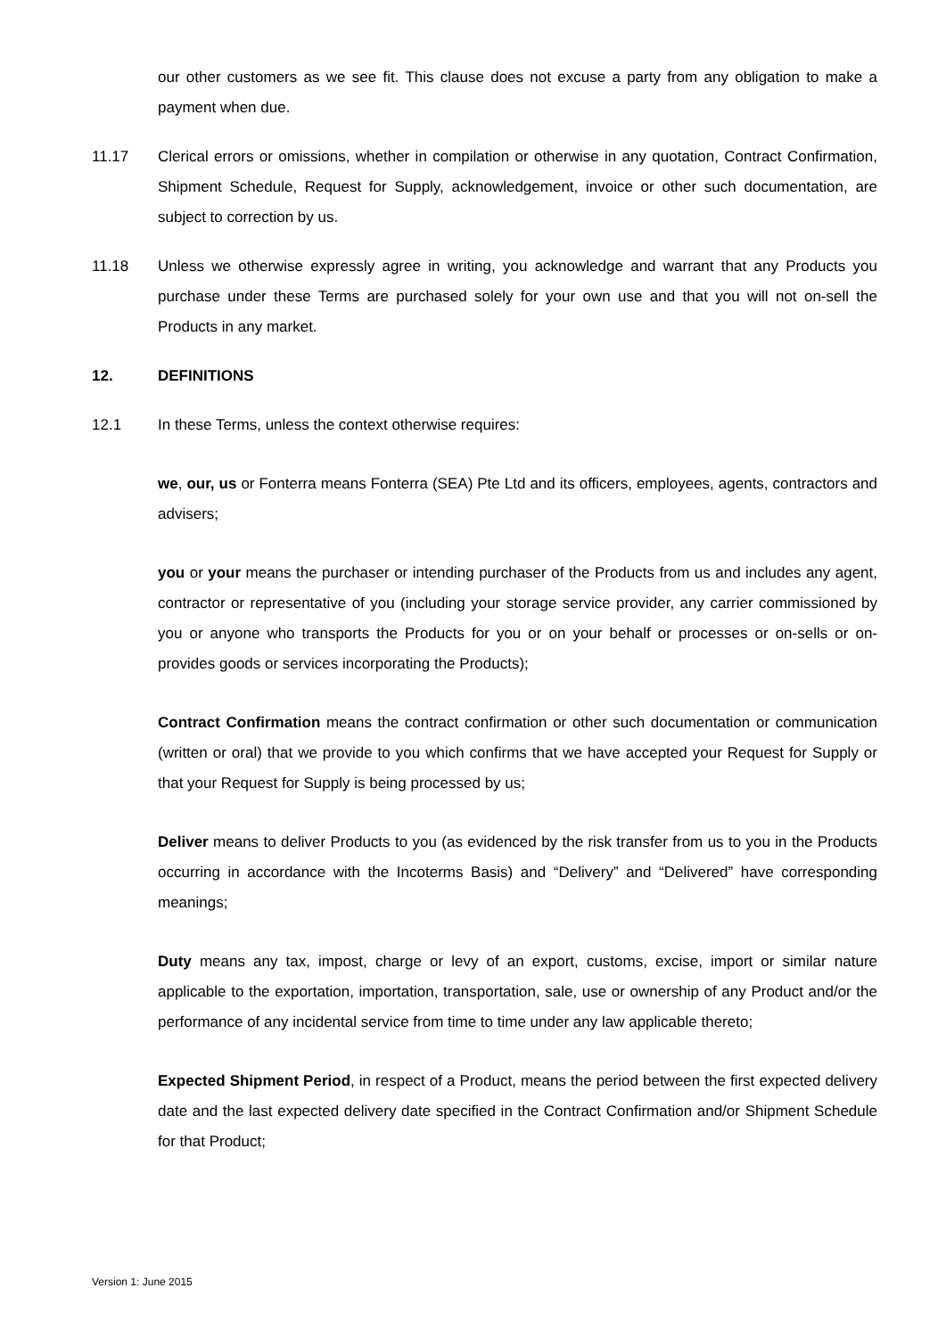our other customers as we see fit. This clause does not excuse a party from any obligation to make a payment when due.
11.17 Clerical errors or omissions, whether in compilation or otherwise in any quotation, Contract Confirmation, Shipment Schedule, Request for Supply, acknowledgement, invoice or other such documentation, are subject to correction by us.
11.18 Unless we otherwise expressly agree in writing, you acknowledge and warrant that any Products you purchase under these Terms are purchased solely for your own use and that you will not on-sell the Products in any market.
12. DEFINITIONS
12.1 In these Terms, unless the context otherwise requires:
we, our, us or Fonterra means Fonterra (SEA) Pte Ltd and its officers, employees, agents, contractors and advisers;
you or your means the purchaser or intending purchaser of the Products from us and includes any agent, contractor or representative of you (including your storage service provider, any carrier commissioned by you or anyone who transports the Products for you or on your behalf or processes or on-sells or on-provides goods or services incorporating the Products);
Contract Confirmation means the contract confirmation or other such documentation or communication (written or oral) that we provide to you which confirms that we have accepted your Request for Supply or that your Request for Supply is being processed by us;
Deliver means to deliver Products to you (as evidenced by the risk transfer from us to you in the Products occurring in accordance with the Incoterms Basis) and “Delivery” and “Delivered” have corresponding meanings;
Duty means any tax, impost, charge or levy of an export, customs, excise, import or similar nature applicable to the exportation, importation, transportation, sale, use or ownership of any Product and/or the performance of any incidental service from time to time under any law applicable thereto;
Expected Shipment Period, in respect of a Product, means the period between the first expected delivery date and the last expected delivery date specified in the Contract Confirmation and/or Shipment Schedule for that Product;
Version 1: June 2015